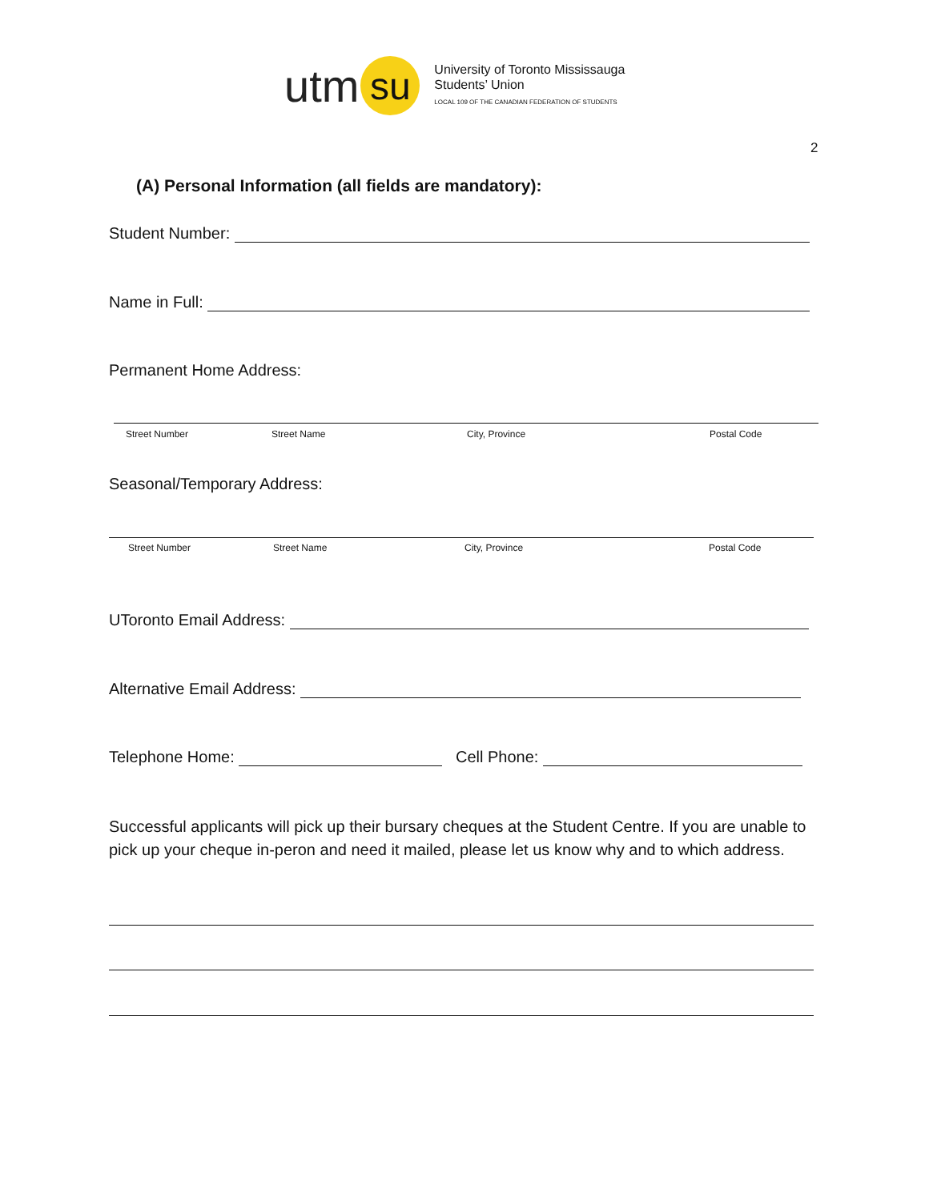utm
su
University of Toronto Mississauga
Students’ Union
LOCAL 109 OF THE CANADIAN FEDERATION OF STUDENTS
2
(A) Personal Information (all fields are mandatory):
Student Number:
Name in Full:
Permanent Home Address:
Street Number Street Name City, Province Postal Code
Seasonal/Temporary Address:
Street Number Street Name City, Province Postal Code
UToronto Email Address:
Alternative Email Address:
Telephone Home: Cell Phone:
Successful applicants will pick up their bursary cheques at the Student Centre. If you are unable to pick up your cheque in-peron and need it mailed, please let us know why and to which address.